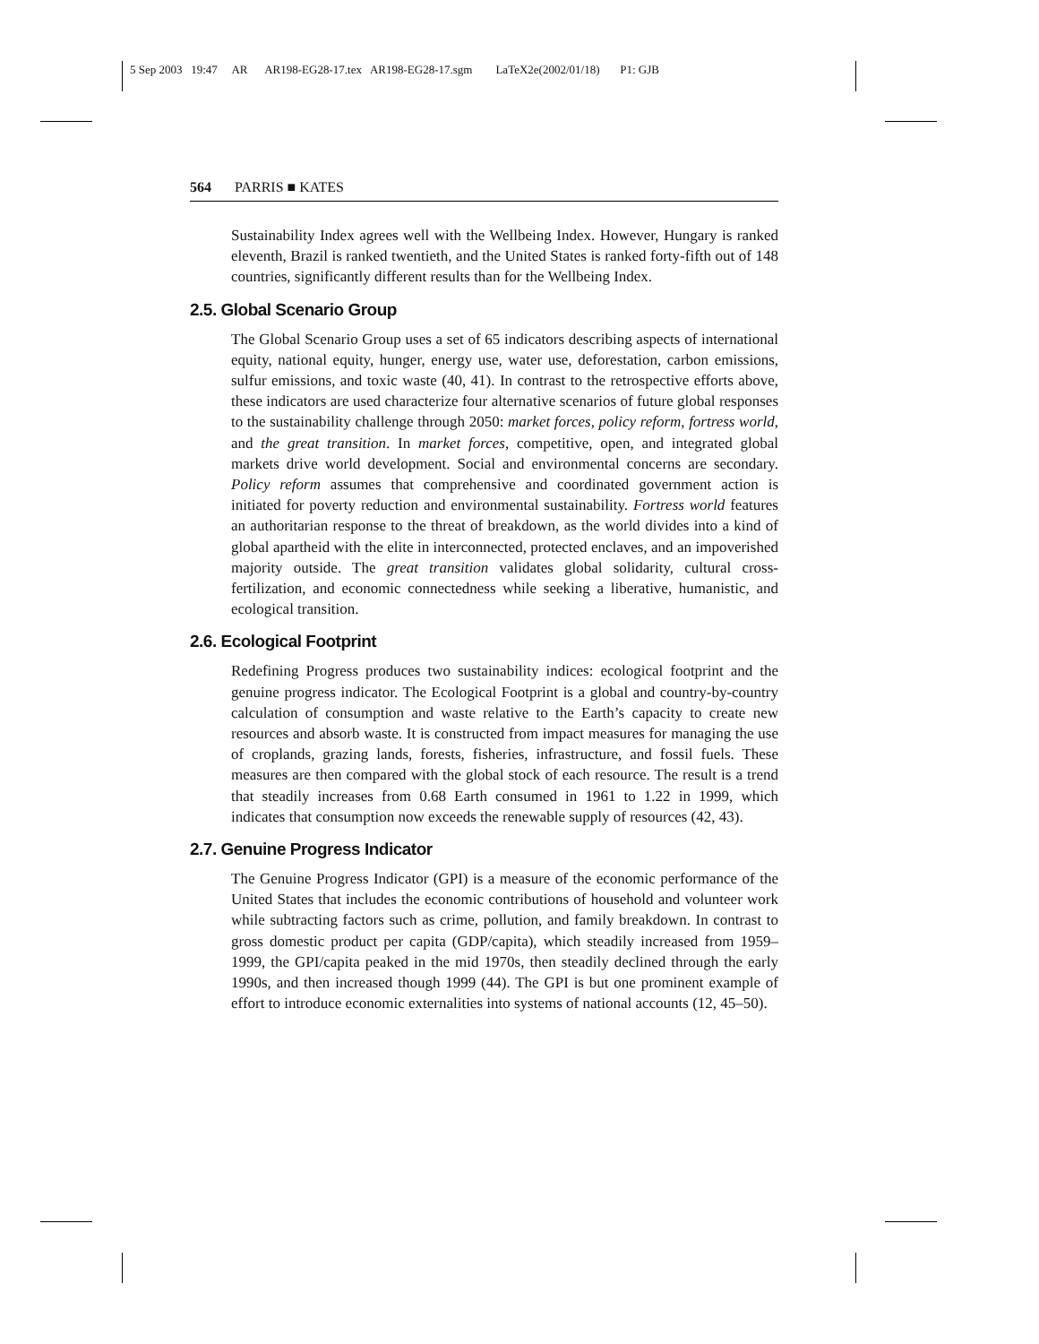5 Sep 2003 19:47 AR AR198-EG28-17.tex AR198-EG28-17.sgm LaTeX2e(2002/01/18) P1: GJB
564 PARRIS ■ KATES
Sustainability Index agrees well with the Wellbeing Index. However, Hungary is ranked eleventh, Brazil is ranked twentieth, and the United States is ranked forty-fifth out of 148 countries, significantly different results than for the Wellbeing Index.
2.5. Global Scenario Group
The Global Scenario Group uses a set of 65 indicators describing aspects of international equity, national equity, hunger, energy use, water use, deforestation, carbon emissions, sulfur emissions, and toxic waste (40, 41). In contrast to the retrospective efforts above, these indicators are used characterize four alternative scenarios of future global responses to the sustainability challenge through 2050: market forces, policy reform, fortress world, and the great transition. In market forces, competitive, open, and integrated global markets drive world development. Social and environmental concerns are secondary. Policy reform assumes that comprehensive and coordinated government action is initiated for poverty reduction and environmental sustainability. Fortress world features an authoritarian response to the threat of breakdown, as the world divides into a kind of global apartheid with the elite in interconnected, protected enclaves, and an impoverished majority outside. The great transition validates global solidarity, cultural cross-fertilization, and economic connectedness while seeking a liberative, humanistic, and ecological transition.
2.6. Ecological Footprint
Redefining Progress produces two sustainability indices: ecological footprint and the genuine progress indicator. The Ecological Footprint is a global and country-by-country calculation of consumption and waste relative to the Earth’s capacity to create new resources and absorb waste. It is constructed from impact measures for managing the use of croplands, grazing lands, forests, fisheries, infrastructure, and fossil fuels. These measures are then compared with the global stock of each resource. The result is a trend that steadily increases from 0.68 Earth consumed in 1961 to 1.22 in 1999, which indicates that consumption now exceeds the renewable supply of resources (42, 43).
2.7. Genuine Progress Indicator
The Genuine Progress Indicator (GPI) is a measure of the economic performance of the United States that includes the economic contributions of household and volunteer work while subtracting factors such as crime, pollution, and family breakdown. In contrast to gross domestic product per capita (GDP/capita), which steadily increased from 1959–1999, the GPI/capita peaked in the mid 1970s, then steadily declined through the early 1990s, and then increased though 1999 (44). The GPI is but one prominent example of effort to introduce economic externalities into systems of national accounts (12, 45–50).